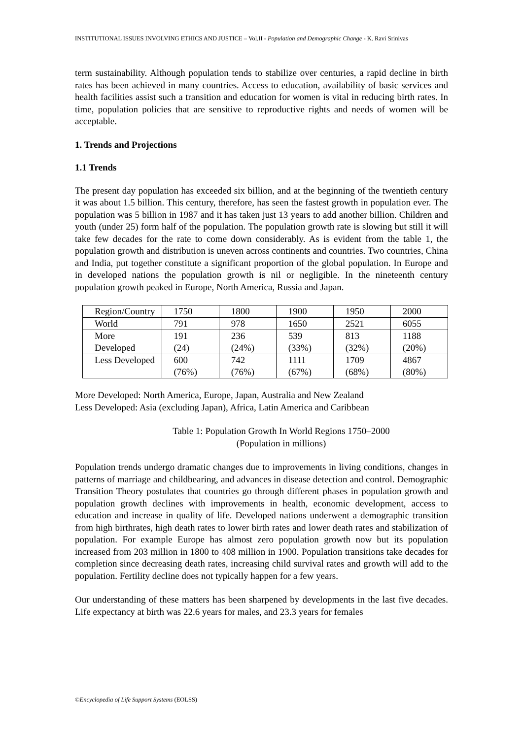INSTITUTIONAL ISSUES INVOLVING ETHICS AND JUSTICE – Vol.II - Population and Demographic Change - K. Ravi Srinivas
term sustainability. Although population tends to stabilize over centuries, a rapid decline in birth rates has been achieved in many countries. Access to education, availability of basic services and health facilities assist such a transition and education for women is vital in reducing birth rates. In time, population policies that are sensitive to reproductive rights and needs of women will be acceptable.
1. Trends and Projections
1.1 Trends
The present day population has exceeded six billion, and at the beginning of the twentieth century it was about 1.5 billion. This century, therefore, has seen the fastest growth in population ever. The population was 5 billion in 1987 and it has taken just 13 years to add another billion. Children and youth (under 25) form half of the population. The population growth rate is slowing but still it will take few decades for the rate to come down considerably. As is evident from the table 1, the population growth and distribution is uneven across continents and countries. Two countries, China and India, put together constitute a significant proportion of the global population. In Europe and in developed nations the population growth is nil or negligible. In the nineteenth century population growth peaked in Europe, North America, Russia and Japan.
| Region/Country | 1750 | 1800 | 1900 | 1950 | 2000 |
| World | 791 | 978 | 1650 | 2521 | 6055 |
| More Developed | 191 (24) | 236 (24%) | 539 (33%) | 813 (32%) | 1188 (20%) |
| Less Developed | 600 (76%) | 742 (76%) | 1111 (67%) | 1709 (68%) | 4867 (80%) |
More Developed: North America, Europe, Japan, Australia and New Zealand
Less Developed: Asia (excluding Japan), Africa, Latin America and Caribbean
Table 1: Population Growth In World Regions 1750–2000
(Population in millions)
Population trends undergo dramatic changes due to improvements in living conditions, changes in patterns of marriage and childbearing, and advances in disease detection and control. Demographic Transition Theory postulates that countries go through different phases in population growth and population growth declines with improvements in health, economic development, access to education and increase in quality of life. Developed nations underwent a demographic transition from high birthrates, high death rates to lower birth rates and lower death rates and stabilization of population. For example Europe has almost zero population growth now but its population increased from 203 million in 1800 to 408 million in 1900. Population transitions take decades for completion since decreasing death rates, increasing child survival rates and growth will add to the population. Fertility decline does not typically happen for a few years.
Our understanding of these matters has been sharpened by developments in the last five decades. Life expectancy at birth was 22.6 years for males, and 23.3 years for females
©Encyclopedia of Life Support Systems (EOLSS)